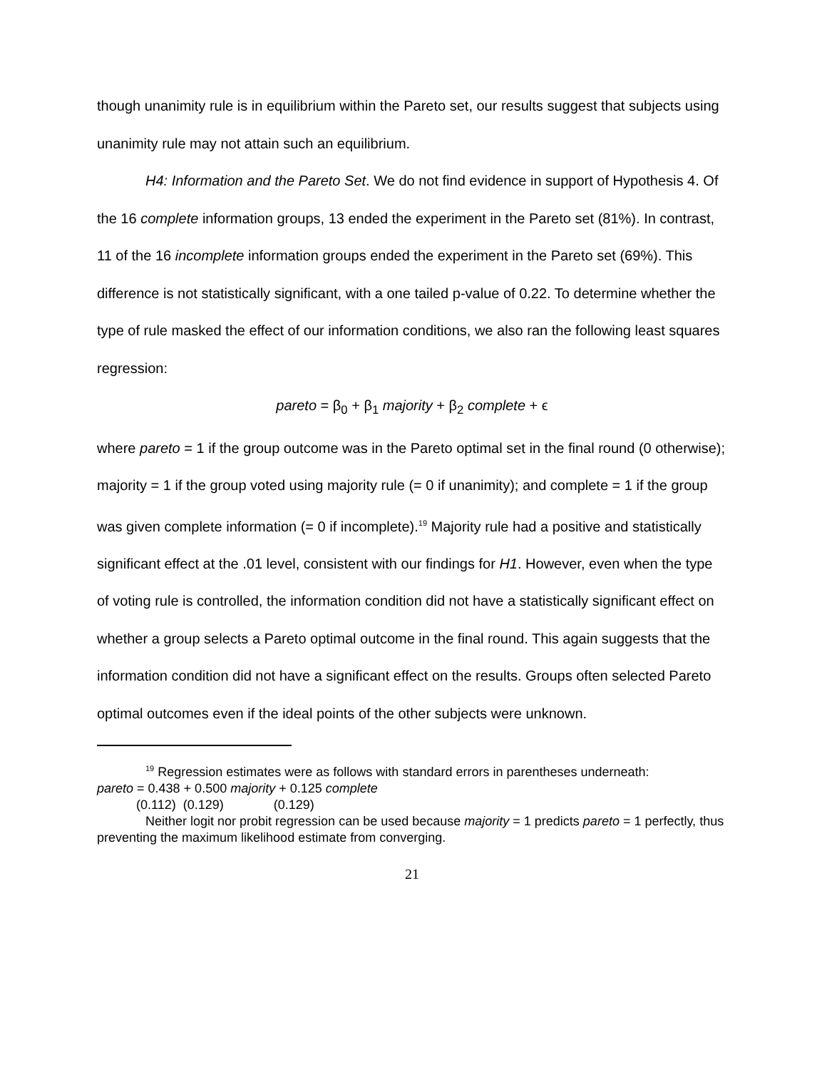though unanimity rule is in equilibrium within the Pareto set, our results suggest that subjects using unanimity rule may not attain such an equilibrium.
H4: Information and the Pareto Set. We do not find evidence in support of Hypothesis 4. Of the 16 complete information groups, 13 ended the experiment in the Pareto set (81%). In contrast, 11 of the 16 incomplete information groups ended the experiment in the Pareto set (69%). This difference is not statistically significant, with a one tailed p-value of 0.22. To determine whether the type of rule masked the effect of our information conditions, we also ran the following least squares regression:
pareto = β<sub>0</sub> + β<sub>1</sub> majority + β<sub>2</sub> complete + ϵ
where pareto = 1 if the group outcome was in the Pareto optimal set in the final round (0 otherwise); majority = 1 if the group voted using majority rule (= 0 if unanimity); and complete = 1 if the group was given complete information (= 0 if incomplete).<sup>19</sup> Majority rule had a positive and statistically significant effect at the .01 level, consistent with our findings for H1. However, even when the type of voting rule is controlled, the information condition did not have a statistically significant effect on whether a group selects a Pareto optimal outcome in the final round. This again suggests that the information condition did not have a significant effect on the results. Groups often selected Pareto optimal outcomes even if the ideal points of the other subjects were unknown.
<sup>19</sup> Regression estimates were as follows with standard errors in parentheses underneath:
pareto = 0.438 + 0.500 majority + 0.125 complete
(0.112) (0.129) (0.129)
Neither logit nor probit regression can be used because majority = 1 predicts pareto = 1 perfectly, thus preventing the maximum likelihood estimate from converging.
21